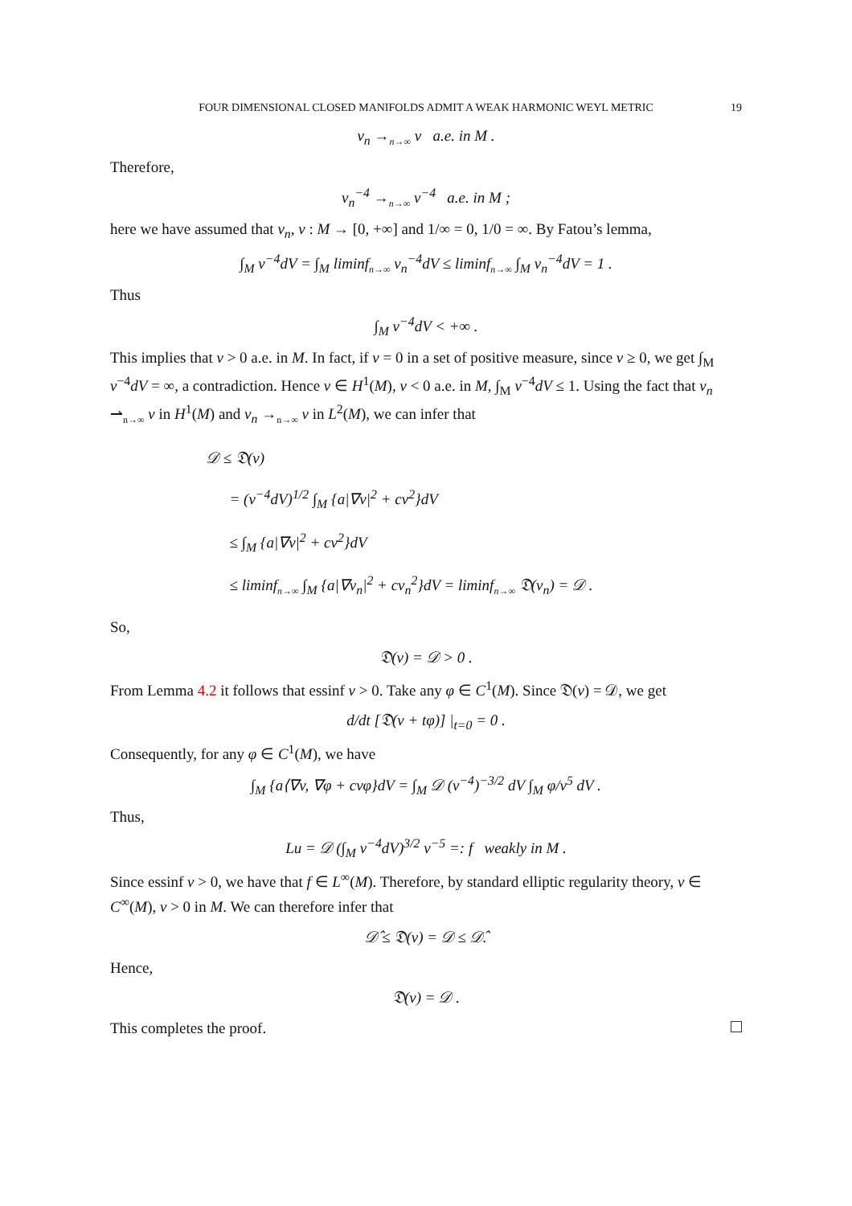FOUR DIMENSIONAL CLOSED MANIFOLDS ADMIT A WEAK HARMONIC WEYL METRIC 19
v<sub>n</sub> →<sub>n→∞</sub> v a.e. in M .
Therefore,
v<sub>n</sub><sup>−4</sup> →<sub>n→∞</sub> v<sup>−4</sup> a.e. in M ;
here we have assumed that v<sub>n</sub>, v : M → [0, +∞] and 1/∞ = 0, 1/0 = ∞. By Fatou’s lemma,
∫<sub>M</sub> v<sup>−4</sup>dV = ∫<sub>M</sub> liminf<sub>n→∞</sub> v<sub>n</sub><sup>−4</sup>dV ≤ liminf<sub>n→∞</sub> ∫<sub>M</sub> v<sub>n</sub><sup>−4</sup>dV = 1 .
Thus
∫<sub>M</sub> v<sup>−4</sup>dV < +∞ .
This implies that v > 0 a.e. in M. In fact, if v = 0 in a set of positive measure, since v ≥ 0, we get ∫<sub>M</sub> v<sup>−4</sup>dV = ∞, a contradiction. Hence v ∈ H<sup>1</sup>(M), v < 0 a.e. in M, ∫<sub>M</sub> v<sup>−4</sup>dV ≤ 1. Using the fact that v<sub>n</sub> ⇀<sub>n→∞</sub> v in H<sup>1</sup>(M) and v<sub>n</sub> →<sub>n→∞</sub> v in L<sup>2</sup>(M), we can infer that
𝒟 ≤ 𝔇(v)
= (v<sup>−4</sup>dV)<sup>1/2</sup> ∫<sub>M</sub> {a|∇v|<sup>2</sup> + cv<sup>2</sup>}dV
≤ ∫<sub>M</sub> {a|∇v|<sup>2</sup> + cv<sup>2</sup>}dV
≤ liminf<sub>n→∞</sub> ∫<sub>M</sub> {a|∇v<sub>n</sub>|<sup>2</sup> + cv<sub>n</sub><sup>2</sup>}dV = liminf<sub>n→∞</sub> 𝔇(v<sub>n</sub>) = 𝒟 .
So,
𝔇(v) = 𝒟 > 0 .
From Lemma 4.2 it follows that essinf v > 0. Take any φ ∈ C<sup>1</sup>(M). Since 𝔇(v) = 𝒟, we get
d/dt [𝔇(v + tφ)] |<sub>t=0</sub> = 0 .
Consequently, for any φ ∈ C<sup>1</sup>(M), we have
∫<sub>M</sub> {a⟨∇v, ∇φ + cvφ}dV = ∫<sub>M</sub> 𝒟 (v<sup>−4</sup>)<sup>−3/2</sup> dV ∫<sub>M</sub> φ/v<sup>5</sup> dV .
Thus,
Lu = 𝒟 (∫<sub>M</sub> v<sup>−4</sup>dV)<sup>3/2</sup> v<sup>−5</sup> =: f weakly in M .
Since essinf v > 0, we have that f ∈ L<sup>∞</sup>(M). Therefore, by standard elliptic regularity theory, v ∈ C<sup>∞</sup>(M), v > 0 in M. We can therefore infer that
𝒟̂ ≤ 𝔇(v) = 𝒟 ≤ 𝒟̂.
Hence,
𝔇(v) = 𝒟 .
This completes the proof.